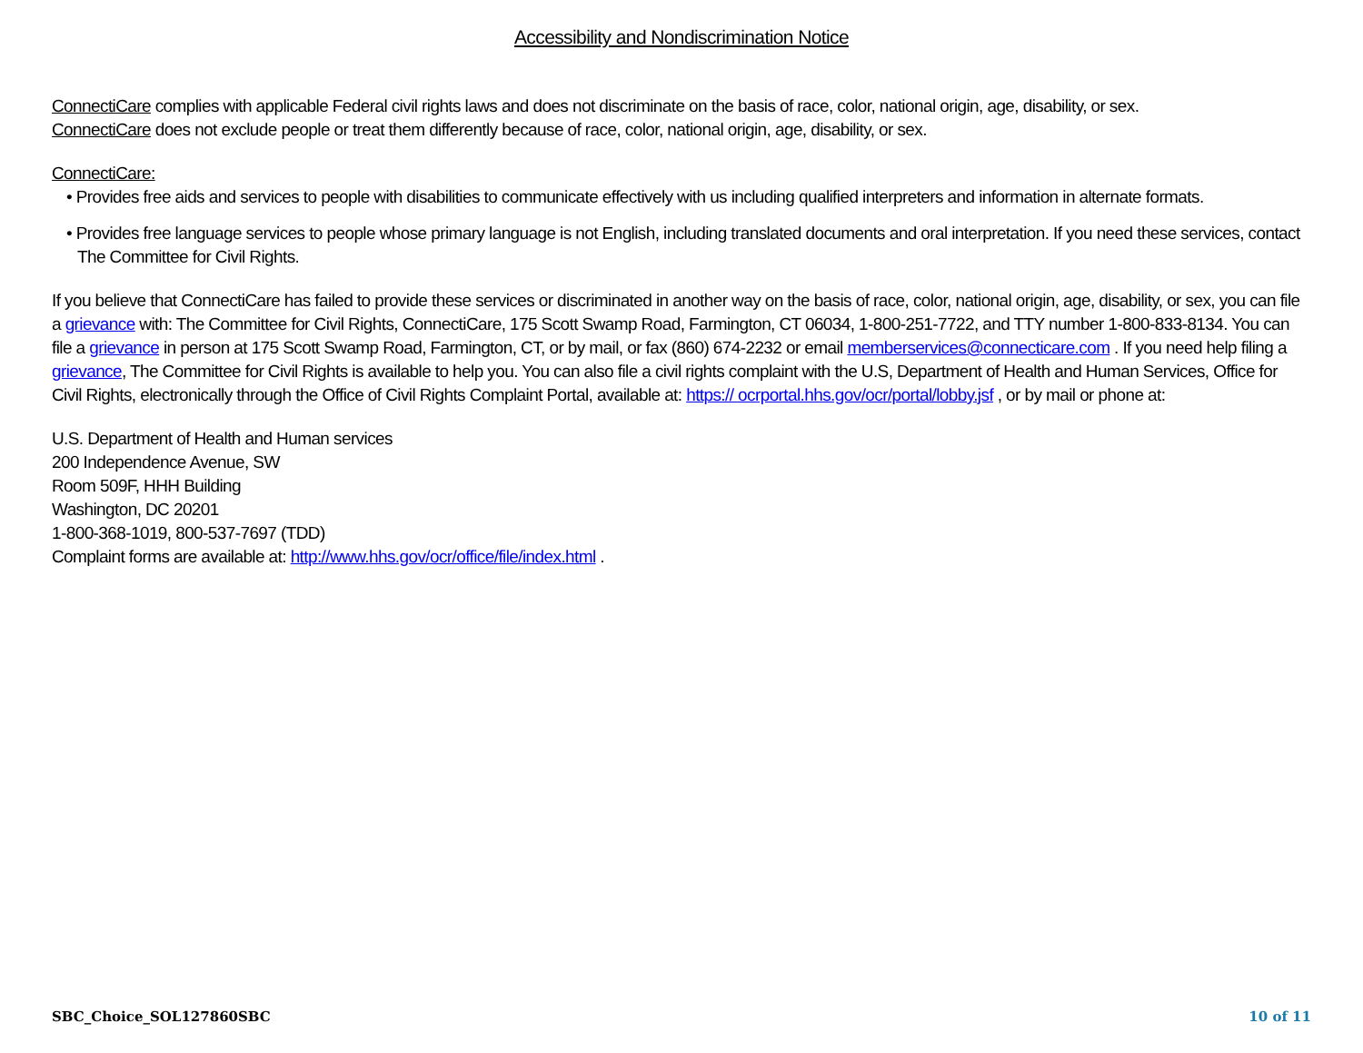Accessibility and Nondiscrimination Notice
ConnectiCare complies with applicable Federal civil rights laws and does not discriminate on the basis of race, color, national origin, age, disability, or sex.
ConnectiCare does not exclude people or treat them differently because of race, color, national origin, age, disability, or sex.
ConnectiCare:
• Provides free aids and services to people with disabilities to communicate effectively with us including qualified interpreters and information in alternate formats.
• Provides free language services to people whose primary language is not English, including translated documents and oral interpretation. If you need these services, contact The Committee for Civil Rights.
If you believe that ConnectiCare has failed to provide these services or discriminated in another way on the basis of race, color, national origin, age, disability, or sex, you can file a grievance with: The Committee for Civil Rights, ConnectiCare, 175 Scott Swamp Road, Farmington, CT 06034, 1-800-251-7722, and TTY number 1-800-833-8134. You can file a grievance in person at 175 Scott Swamp Road, Farmington, CT, or by mail, or fax (860) 674-2232 or email memberservices@connecticare.com . If you need help filing a grievance, The Committee for Civil Rights is available to help you. You can also file a civil rights complaint with the U.S, Department of Health and Human Services, Office for Civil Rights, electronically through the Office of Civil Rights Complaint Portal, available at: https:// ocrportal.hhs.gov/ocr/portal/lobby.jsf , or by mail or phone at:
U.S. Department of Health and Human services
200 Independence Avenue, SW
Room 509F, HHH Building
Washington, DC 20201
1-800-368-1019, 800-537-7697 (TDD)
Complaint forms are available at: http://www.hhs.gov/ocr/office/file/index.html .
SBC_Choice_SOL127860SBC 10 of 11